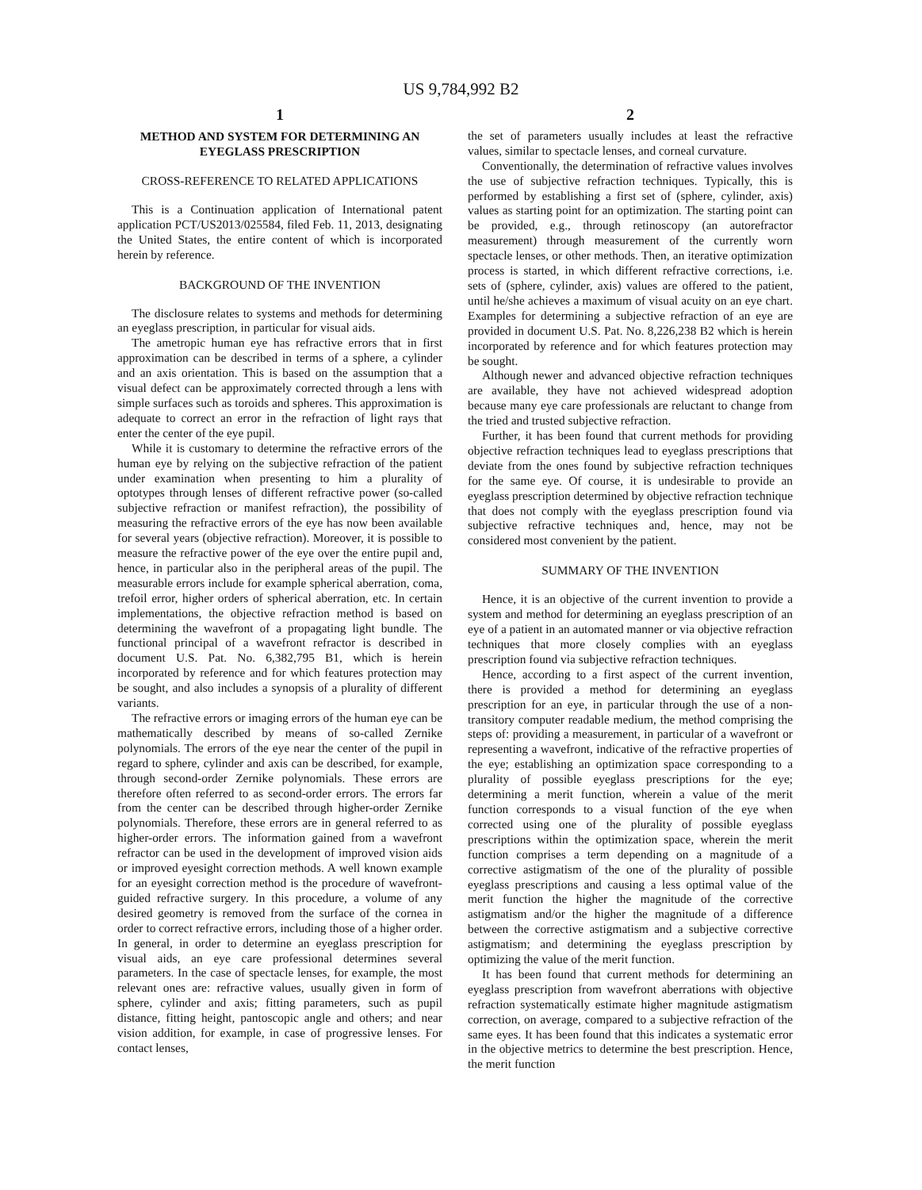US 9,784,992 B2
1
METHOD AND SYSTEM FOR DETERMINING AN EYEGLASS PRESCRIPTION
CROSS-REFERENCE TO RELATED APPLICATIONS
This is a Continuation application of International patent application PCT/US2013/025584, filed Feb. 11, 2013, designating the United States, the entire content of which is incorporated herein by reference.
BACKGROUND OF THE INVENTION
The disclosure relates to systems and methods for determining an eyeglass prescription, in particular for visual aids.
The ametropic human eye has refractive errors that in first approximation can be described in terms of a sphere, a cylinder and an axis orientation. This is based on the assumption that a visual defect can be approximately corrected through a lens with simple surfaces such as toroids and spheres. This approximation is adequate to correct an error in the refraction of light rays that enter the center of the eye pupil.
While it is customary to determine the refractive errors of the human eye by relying on the subjective refraction of the patient under examination when presenting to him a plurality of optotypes through lenses of different refractive power (so-called subjective refraction or manifest refraction), the possibility of measuring the refractive errors of the eye has now been available for several years (objective refraction). Moreover, it is possible to measure the refractive power of the eye over the entire pupil and, hence, in particular also in the peripheral areas of the pupil. The measurable errors include for example spherical aberration, coma, trefoil error, higher orders of spherical aberration, etc. In certain implementations, the objective refraction method is based on determining the wavefront of a propagating light bundle. The functional principal of a wavefront refractor is described in document U.S. Pat. No. 6,382,795 B1, which is herein incorporated by reference and for which features protection may be sought, and also includes a synopsis of a plurality of different variants.
The refractive errors or imaging errors of the human eye can be mathematically described by means of so-called Zernike polynomials. The errors of the eye near the center of the pupil in regard to sphere, cylinder and axis can be described, for example, through second-order Zernike polynomials. These errors are therefore often referred to as second-order errors. The errors far from the center can be described through higher-order Zernike polynomials. Therefore, these errors are in general referred to as higher-order errors. The information gained from a wavefront refractor can be used in the development of improved vision aids or improved eyesight correction methods. A well known example for an eyesight correction method is the procedure of wavefront-guided refractive surgery. In this procedure, a volume of any desired geometry is removed from the surface of the cornea in order to correct refractive errors, including those of a higher order. In general, in order to determine an eyeglass prescription for visual aids, an eye care professional determines several parameters. In the case of spectacle lenses, for example, the most relevant ones are: refractive values, usually given in form of sphere, cylinder and axis; fitting parameters, such as pupil distance, fitting height, pantoscopic angle and others; and near vision addition, for example, in case of progressive lenses. For contact lenses,
2
the set of parameters usually includes at least the refractive values, similar to spectacle lenses, and corneal curvature.
Conventionally, the determination of refractive values involves the use of subjective refraction techniques. Typically, this is performed by establishing a first set of (sphere, cylinder, axis) values as starting point for an optimization. The starting point can be provided, e.g., through retinoscopy (an autorefractor measurement) through measurement of the currently worn spectacle lenses, or other methods. Then, an iterative optimization process is started, in which different refractive corrections, i.e. sets of (sphere, cylinder, axis) values are offered to the patient, until he/she achieves a maximum of visual acuity on an eye chart. Examples for determining a subjective refraction of an eye are provided in document U.S. Pat. No. 8,226,238 B2 which is herein incorporated by reference and for which features protection may be sought.
Although newer and advanced objective refraction techniques are available, they have not achieved widespread adoption because many eye care professionals are reluctant to change from the tried and trusted subjective refraction.
Further, it has been found that current methods for providing objective refraction techniques lead to eyeglass prescriptions that deviate from the ones found by subjective refraction techniques for the same eye. Of course, it is undesirable to provide an eyeglass prescription determined by objective refraction technique that does not comply with the eyeglass prescription found via subjective refractive techniques and, hence, may not be considered most convenient by the patient.
SUMMARY OF THE INVENTION
Hence, it is an objective of the current invention to provide a system and method for determining an eyeglass prescription of an eye of a patient in an automated manner or via objective refraction techniques that more closely complies with an eyeglass prescription found via subjective refraction techniques.
Hence, according to a first aspect of the current invention, there is provided a method for determining an eyeglass prescription for an eye, in particular through the use of a non-transitory computer readable medium, the method comprising the steps of: providing a measurement, in particular of a wavefront or representing a wavefront, indicative of the refractive properties of the eye; establishing an optimization space corresponding to a plurality of possible eyeglass prescriptions for the eye; determining a merit function, wherein a value of the merit function corresponds to a visual function of the eye when corrected using one of the plurality of possible eyeglass prescriptions within the optimization space, wherein the merit function comprises a term depending on a magnitude of a corrective astigmatism of the one of the plurality of possible eyeglass prescriptions and causing a less optimal value of the merit function the higher the magnitude of the corrective astigmatism and/or the higher the magnitude of a difference between the corrective astigmatism and a subjective corrective astigmatism; and determining the eyeglass prescription by optimizing the value of the merit function.
It has been found that current methods for determining an eyeglass prescription from wavefront aberrations with objective refraction systematically estimate higher magnitude astigmatism correction, on average, compared to a subjective refraction of the same eyes. It has been found that this indicates a systematic error in the objective metrics to determine the best prescription. Hence, the merit function